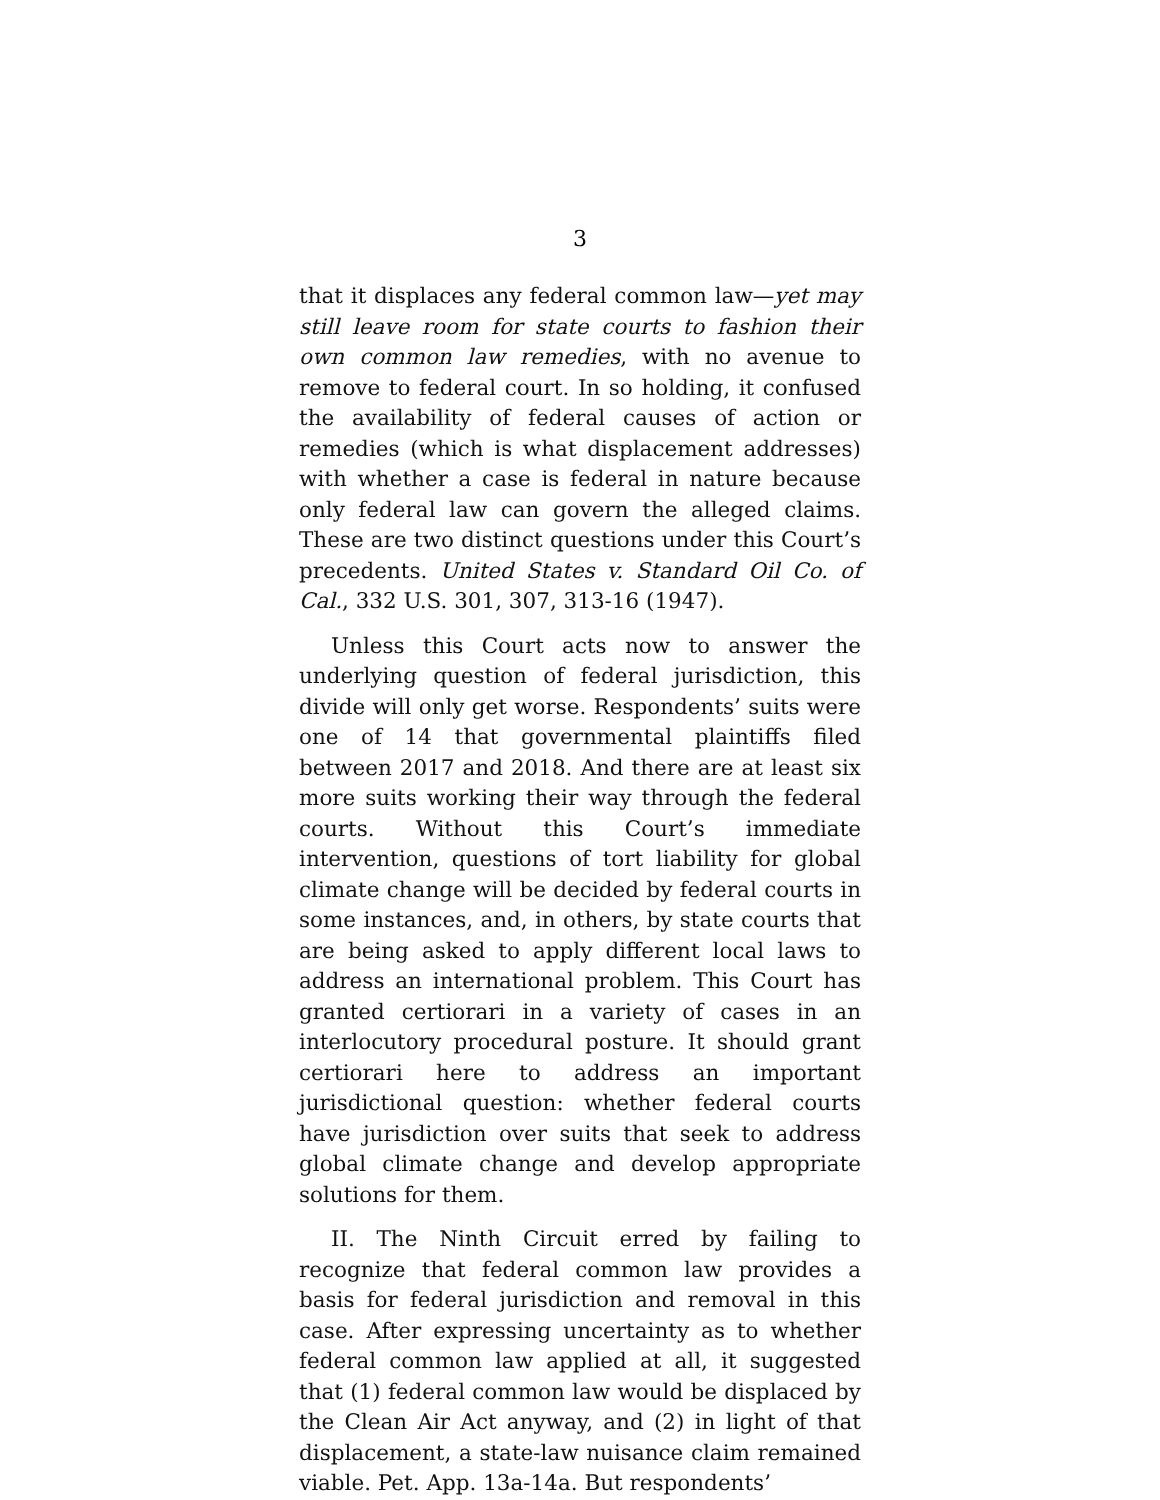3
that it displaces any federal common law—yet may still leave room for state courts to fashion their own common law remedies, with no avenue to remove to federal court. In so holding, it confused the availability of federal causes of action or remedies (which is what displacement addresses) with whether a case is federal in nature because only federal law can govern the alleged claims. These are two distinct questions under this Court’s precedents. United States v. Standard Oil Co. of Cal., 332 U.S. 301, 307, 313-16 (1947).
Unless this Court acts now to answer the underlying question of federal jurisdiction, this divide will only get worse. Respondents’ suits were one of 14 that governmental plaintiffs filed between 2017 and 2018. And there are at least six more suits working their way through the federal courts. Without this Court’s immediate intervention, questions of tort liability for global climate change will be decided by federal courts in some instances, and, in others, by state courts that are being asked to apply different local laws to address an international problem. This Court has granted certiorari in a variety of cases in an interlocutory procedural posture. It should grant certiorari here to address an important jurisdictional question: whether federal courts have jurisdiction over suits that seek to address global climate change and develop appropriate solutions for them.
II. The Ninth Circuit erred by failing to recognize that federal common law provides a basis for federal jurisdiction and removal in this case. After expressing uncertainty as to whether federal common law applied at all, it suggested that (1) federal common law would be displaced by the Clean Air Act anyway, and (2) in light of that displacement, a state-law nuisance claim remained viable. Pet. App. 13a-14a. But respondents’